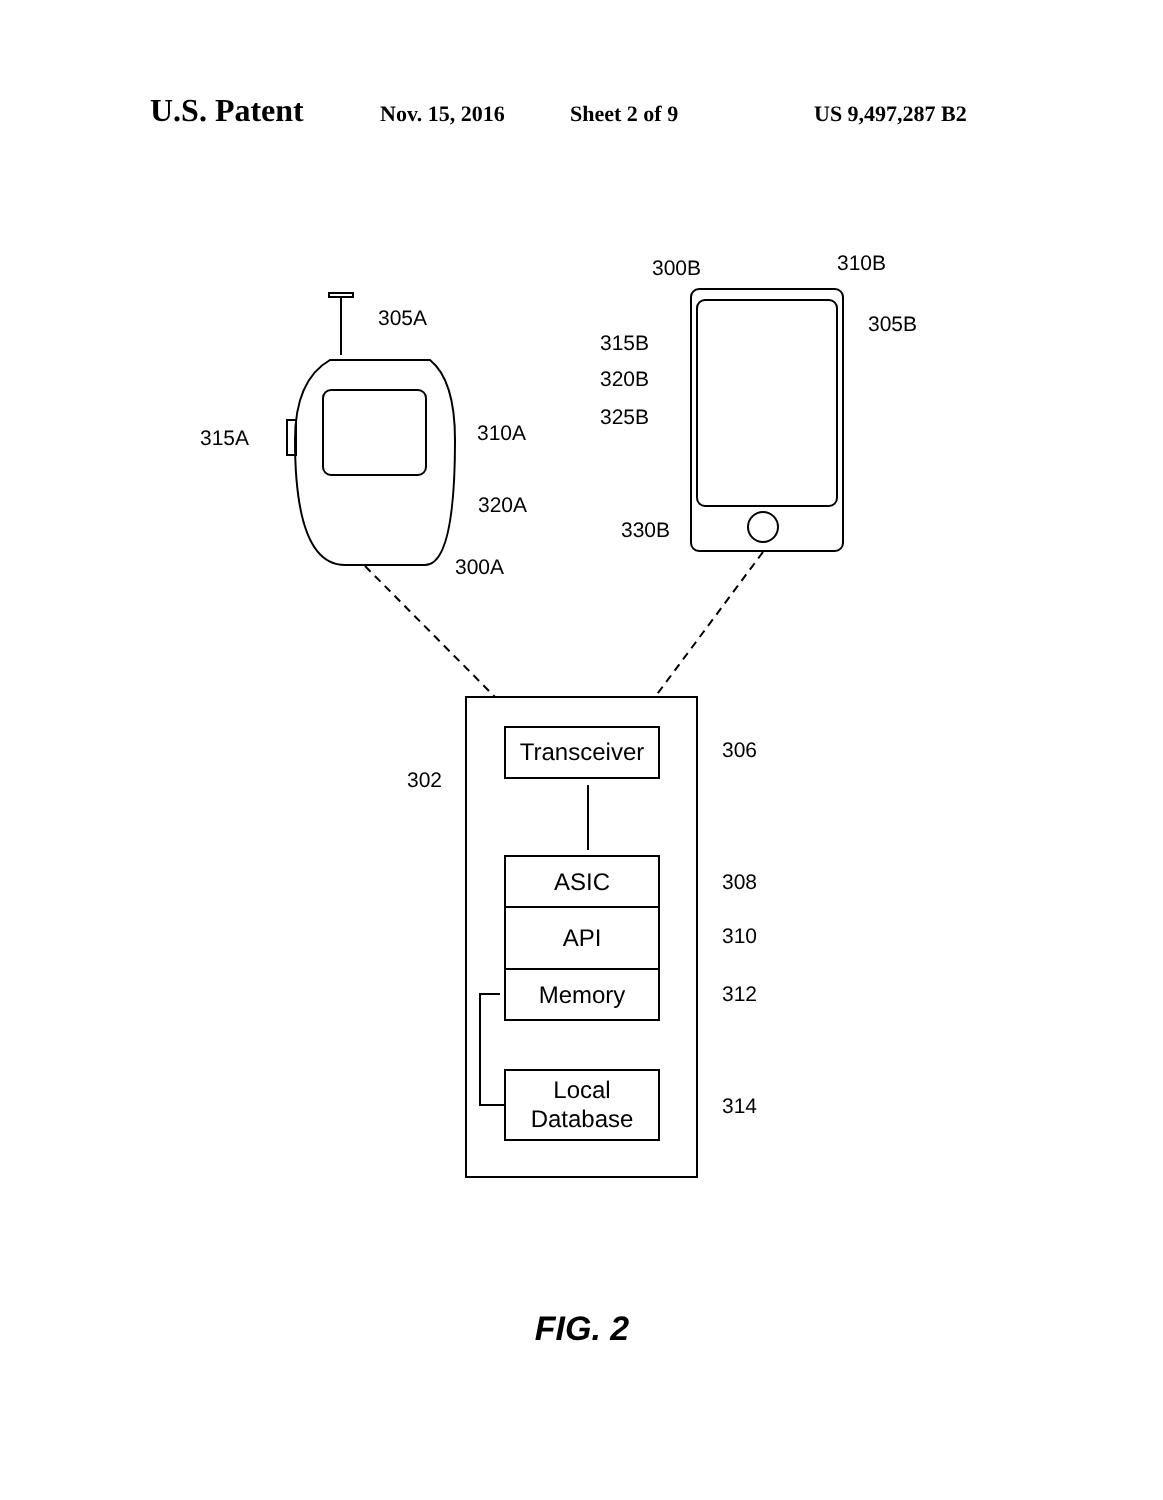U.S. Patent Nov. 15, 2016 Sheet 2 of 9 US 9,497,287 B2
305A
310A
315A
320A
300A
300B
310B
305B
315B
320B
325B
330B
302
306
308
310
312
314
Transceiver
ASIC
API
Memory
Local
Database
FIG. 2